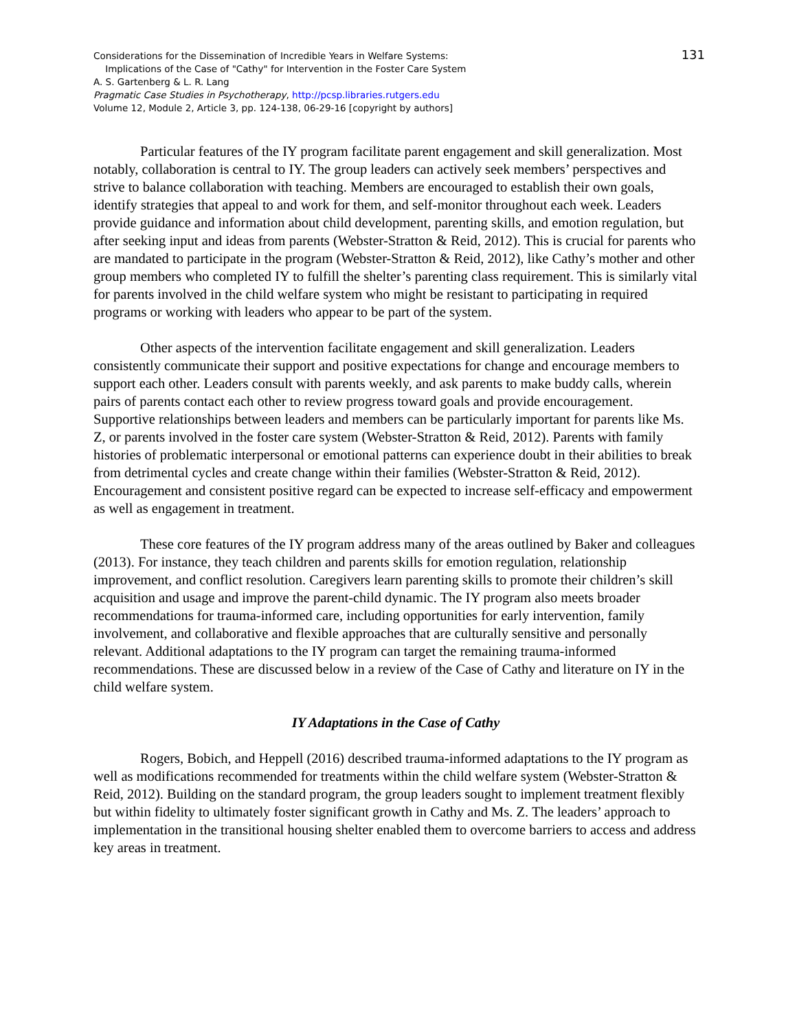131
Considerations for the Dissemination of Incredible Years in Welfare Systems:
Implications of the Case of "Cathy" for Intervention in the Foster Care System
A. S. Gartenberg & L. R. Lang
Pragmatic Case Studies in Psychotherapy, http://pcsp.libraries.rutgers.edu
Volume 12, Module 2, Article 3, pp. 124-138, 06-29-16 [copyright by authors]
Particular features of the IY program facilitate parent engagement and skill generalization. Most notably, collaboration is central to IY. The group leaders can actively seek members’ perspectives and strive to balance collaboration with teaching. Members are encouraged to establish their own goals, identify strategies that appeal to and work for them, and self-monitor throughout each week. Leaders provide guidance and information about child development, parenting skills, and emotion regulation, but after seeking input and ideas from parents (Webster-Stratton & Reid, 2012). This is crucial for parents who are mandated to participate in the program (Webster-Stratton & Reid, 2012), like Cathy’s mother and other group members who completed IY to fulfill the shelter’s parenting class requirement. This is similarly vital for parents involved in the child welfare system who might be resistant to participating in required programs or working with leaders who appear to be part of the system.
Other aspects of the intervention facilitate engagement and skill generalization. Leaders consistently communicate their support and positive expectations for change and encourage members to support each other. Leaders consult with parents weekly, and ask parents to make buddy calls, wherein pairs of parents contact each other to review progress toward goals and provide encouragement. Supportive relationships between leaders and members can be particularly important for parents like Ms. Z, or parents involved in the foster care system (Webster-Stratton & Reid, 2012). Parents with family histories of problematic interpersonal or emotional patterns can experience doubt in their abilities to break from detrimental cycles and create change within their families (Webster-Stratton & Reid, 2012). Encouragement and consistent positive regard can be expected to increase self-efficacy and empowerment as well as engagement in treatment.
These core features of the IY program address many of the areas outlined by Baker and colleagues (2013). For instance, they teach children and parents skills for emotion regulation, relationship improvement, and conflict resolution. Caregivers learn parenting skills to promote their children’s skill acquisition and usage and improve the parent-child dynamic. The IY program also meets broader recommendations for trauma-informed care, including opportunities for early intervention, family involvement, and collaborative and flexible approaches that are culturally sensitive and personally relevant. Additional adaptations to the IY program can target the remaining trauma-informed recommendations. These are discussed below in a review of the Case of Cathy and literature on IY in the child welfare system.
IY Adaptations in the Case of Cathy
Rogers, Bobich, and Heppell (2016) described trauma-informed adaptations to the IY program as well as modifications recommended for treatments within the child welfare system (Webster-Stratton & Reid, 2012). Building on the standard program, the group leaders sought to implement treatment flexibly but within fidelity to ultimately foster significant growth in Cathy and Ms. Z. The leaders’ approach to implementation in the transitional housing shelter enabled them to overcome barriers to access and address key areas in treatment.